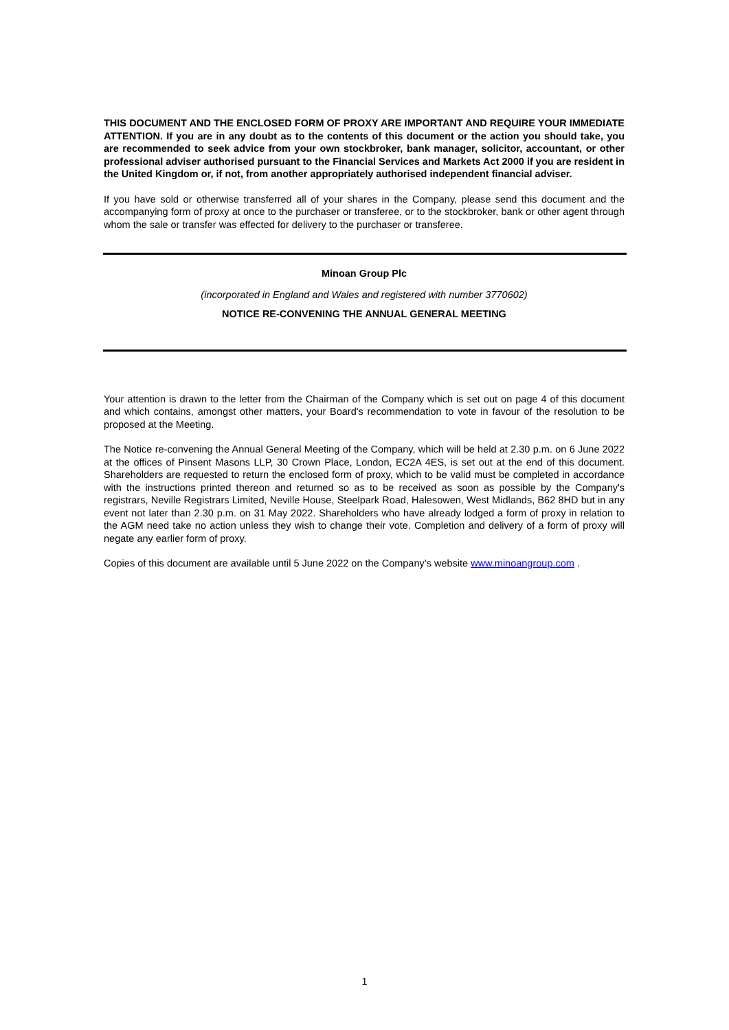THIS DOCUMENT AND THE ENCLOSED FORM OF PROXY ARE IMPORTANT AND REQUIRE YOUR IMMEDIATE ATTENTION. If you are in any doubt as to the contents of this document or the action you should take, you are recommended to seek advice from your own stockbroker, bank manager, solicitor, accountant, or other professional adviser authorised pursuant to the Financial Services and Markets Act 2000 if you are resident in the United Kingdom or, if not, from another appropriately authorised independent financial adviser.
If you have sold or otherwise transferred all of your shares in the Company, please send this document and the accompanying form of proxy at once to the purchaser or transferee, or to the stockbroker, bank or other agent through whom the sale or transfer was effected for delivery to the purchaser or transferee.
Minoan Group Plc
(incorporated in England and Wales and registered with number 3770602)
NOTICE RE-CONVENING THE ANNUAL GENERAL MEETING
Your attention is drawn to the letter from the Chairman of the Company which is set out on page 4 of this document and which contains, amongst other matters, your Board's recommendation to vote in favour of the resolution to be proposed at the Meeting.
The Notice re-convening the Annual General Meeting of the Company, which will be held at 2.30 p.m. on 6 June 2022 at the offices of Pinsent Masons LLP, 30 Crown Place, London, EC2A 4ES, is set out at the end of this document. Shareholders are requested to return the enclosed form of proxy, which to be valid must be completed in accordance with the instructions printed thereon and returned so as to be received as soon as possible by the Company's registrars, Neville Registrars Limited, Neville House, Steelpark Road, Halesowen, West Midlands, B62 8HD but in any event not later than 2.30 p.m. on 31 May 2022. Shareholders who have already lodged a form of proxy in relation to the AGM need take no action unless they wish to change their vote. Completion and delivery of a form of proxy will negate any earlier form of proxy.
Copies of this document are available until 5 June 2022 on the Company’s website www.minoangroup.com .
1